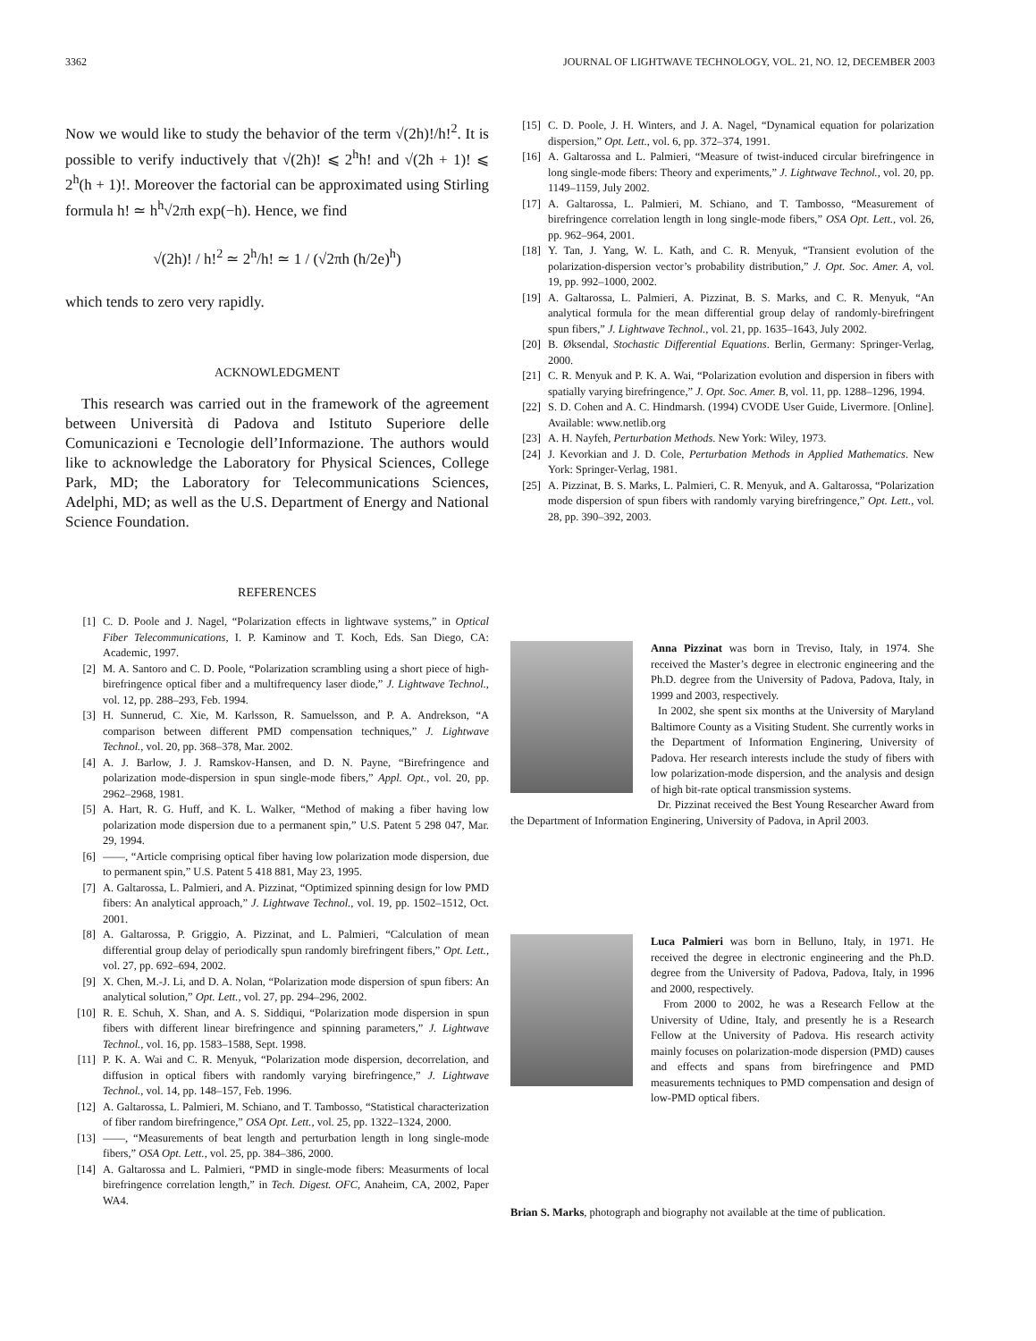3362 JOURNAL OF LIGHTWAVE TECHNOLOGY, VOL. 21, NO. 12, DECEMBER 2003
Now we would like to study the behavior of the term √(2h)!/h!<sup>2</sup>. It is possible to verify inductively that √(2h)! ⩽ 2<sup>h</sup>h! and √(2h + 1)! ⩽ 2<sup>h</sup>(h + 1)!. Moreover the factorial can be approximated using Stirling formula h! ≃ h<sup>h</sup>√2πh exp(−h). Hence, we find
√(2h)! / h!<sup>2</sup> ≃ 2<sup>h</sup>/h! ≃ 1 / (√2πh (h/2e)<sup>h</sup>)
which tends to zero very rapidly.
ACKNOWLEDGMENT
This research was carried out in the framework of the agreement between Università di Padova and Istituto Superiore delle Comunicazioni e Tecnologie dell’Informazione. The authors would like to acknowledge the Laboratory for Physical Sciences, College Park, MD; the Laboratory for Telecommunications Sciences, Adelphi, MD; as well as the U.S. Department of Energy and National Science Foundation.
REFERENCES
[1] C. D. Poole and J. Nagel, “Polarization effects in lightwave systems,” in Optical Fiber Telecommunications, I. P. Kaminow and T. Koch, Eds. San Diego, CA: Academic, 1997.
[2] M. A. Santoro and C. D. Poole, “Polarization scrambling using a short piece of high-birefringence optical fiber and a multifrequency laser diode,” J. Lightwave Technol., vol. 12, pp. 288–293, Feb. 1994.
[3] H. Sunnerud, C. Xie, M. Karlsson, R. Samuelsson, and P. A. Andrekson, “A comparison between different PMD compensation techniques,” J. Lightwave Technol., vol. 20, pp. 368–378, Mar. 2002.
[4] A. J. Barlow, J. J. Ramskov-Hansen, and D. N. Payne, “Birefringence and polarization mode-dispersion in spun single-mode fibers,” Appl. Opt., vol. 20, pp. 2962–2968, 1981.
[5] A. Hart, R. G. Huff, and K. L. Walker, “Method of making a fiber having low polarization mode dispersion due to a permanent spin,” U.S. Patent 5 298 047, Mar. 29, 1994.
[6] ——, “Article comprising optical fiber having low polarization mode dispersion, due to permanent spin,” U.S. Patent 5 418 881, May 23, 1995.
[7] A. Galtarossa, L. Palmieri, and A. Pizzinat, “Optimized spinning design for low PMD fibers: An analytical approach,” J. Lightwave Technol., vol. 19, pp. 1502–1512, Oct. 2001.
[8] A. Galtarossa, P. Griggio, A. Pizzinat, and L. Palmieri, “Calculation of mean differential group delay of periodically spun randomly birefringent fibers,” Opt. Lett., vol. 27, pp. 692–694, 2002.
[9] X. Chen, M.-J. Li, and D. A. Nolan, “Polarization mode dispersion of spun fibers: An analytical solution,” Opt. Lett., vol. 27, pp. 294–296, 2002.
[10] R. E. Schuh, X. Shan, and A. S. Siddiqui, “Polarization mode dispersion in spun fibers with different linear birefringence and spinning parameters,” J. Lightwave Technol., vol. 16, pp. 1583–1588, Sept. 1998.
[11] P. K. A. Wai and C. R. Menyuk, “Polarization mode dispersion, decorrelation, and diffusion in optical fibers with randomly varying birefringence,” J. Lightwave Technol., vol. 14, pp. 148–157, Feb. 1996.
[12] A. Galtarossa, L. Palmieri, M. Schiano, and T. Tambosso, “Statistical characterization of fiber random birefringence,” OSA Opt. Lett., vol. 25, pp. 1322–1324, 2000.
[13] ——, “Measurements of beat length and perturbation length in long single-mode fibers,” OSA Opt. Lett., vol. 25, pp. 384–386, 2000.
[14] A. Galtarossa and L. Palmieri, “PMD in single-mode fibers: Measurments of local birefringence correlation length,” in Tech. Digest. OFC, Anaheim, CA, 2002, Paper WA4.
[15] C. D. Poole, J. H. Winters, and J. A. Nagel, “Dynamical equation for polarization dispersion,” Opt. Lett., vol. 6, pp. 372–374, 1991.
[16] A. Galtarossa and L. Palmieri, “Measure of twist-induced circular birefringence in long single-mode fibers: Theory and experiments,” J. Lightwave Technol., vol. 20, pp. 1149–1159, July 2002.
[17] A. Galtarossa, L. Palmieri, M. Schiano, and T. Tambosso, “Measurement of birefringence correlation length in long single-mode fibers,” OSA Opt. Lett., vol. 26, pp. 962–964, 2001.
[18] Y. Tan, J. Yang, W. L. Kath, and C. R. Menyuk, “Transient evolution of the polarization-dispersion vector’s probability distribution,” J. Opt. Soc. Amer. A, vol. 19, pp. 992–1000, 2002.
[19] A. Galtarossa, L. Palmieri, A. Pizzinat, B. S. Marks, and C. R. Menyuk, “An analytical formula for the mean differential group delay of randomly-birefringent spun fibers,” J. Lightwave Technol., vol. 21, pp. 1635–1643, July 2002.
[20] B. Øksendal, Stochastic Differential Equations. Berlin, Germany: Springer-Verlag, 2000.
[21] C. R. Menyuk and P. K. A. Wai, “Polarization evolution and dispersion in fibers with spatially varying birefringence,” J. Opt. Soc. Amer. B, vol. 11, pp. 1288–1296, 1994.
[22] S. D. Cohen and A. C. Hindmarsh. (1994) CVODE User Guide, Livermore. [Online]. Available: www.netlib.org
[23] A. H. Nayfeh, Perturbation Methods. New York: Wiley, 1973.
[24] J. Kevorkian and J. D. Cole, Perturbation Methods in Applied Mathematics. New York: Springer-Verlag, 1981.
[25] A. Pizzinat, B. S. Marks, L. Palmieri, C. R. Menyuk, and A. Galtarossa, “Polarization mode dispersion of spun fibers with randomly varying birefringence,” Opt. Lett., vol. 28, pp. 390–392, 2003.
Anna Pizzinat was born in Treviso, Italy, in 1974. She received the Master’s degree in electronic engineering and the Ph.D. degree from the University of Padova, Padova, Italy, in 1999 and 2003, respectively.
In 2002, she spent six months at the University of Maryland Baltimore County as a Visiting Student. She currently works in the Department of Information Enginering, University of Padova. Her research interests include the study of fibers with low polarization-mode dispersion, and the analysis and design of high bit-rate optical transmission systems.
Dr. Pizzinat received the Best Young Researcher Award from the Department of Information Enginering, University of Padova, in April 2003.
Luca Palmieri was born in Belluno, Italy, in 1971. He received the degree in electronic engineering and the Ph.D. degree from the University of Padova, Padova, Italy, in 1996 and 2000, respectively.
From 2000 to 2002, he was a Research Fellow at the University of Udine, Italy, and presently he is a Research Fellow at the University of Padova. His research activity mainly focuses on polarization-mode dispersion (PMD) causes and effects and spans from birefringence and PMD measurements techniques to PMD compensation and design of low-PMD optical fibers.
Brian S. Marks, photograph and biography not available at the time of publication.